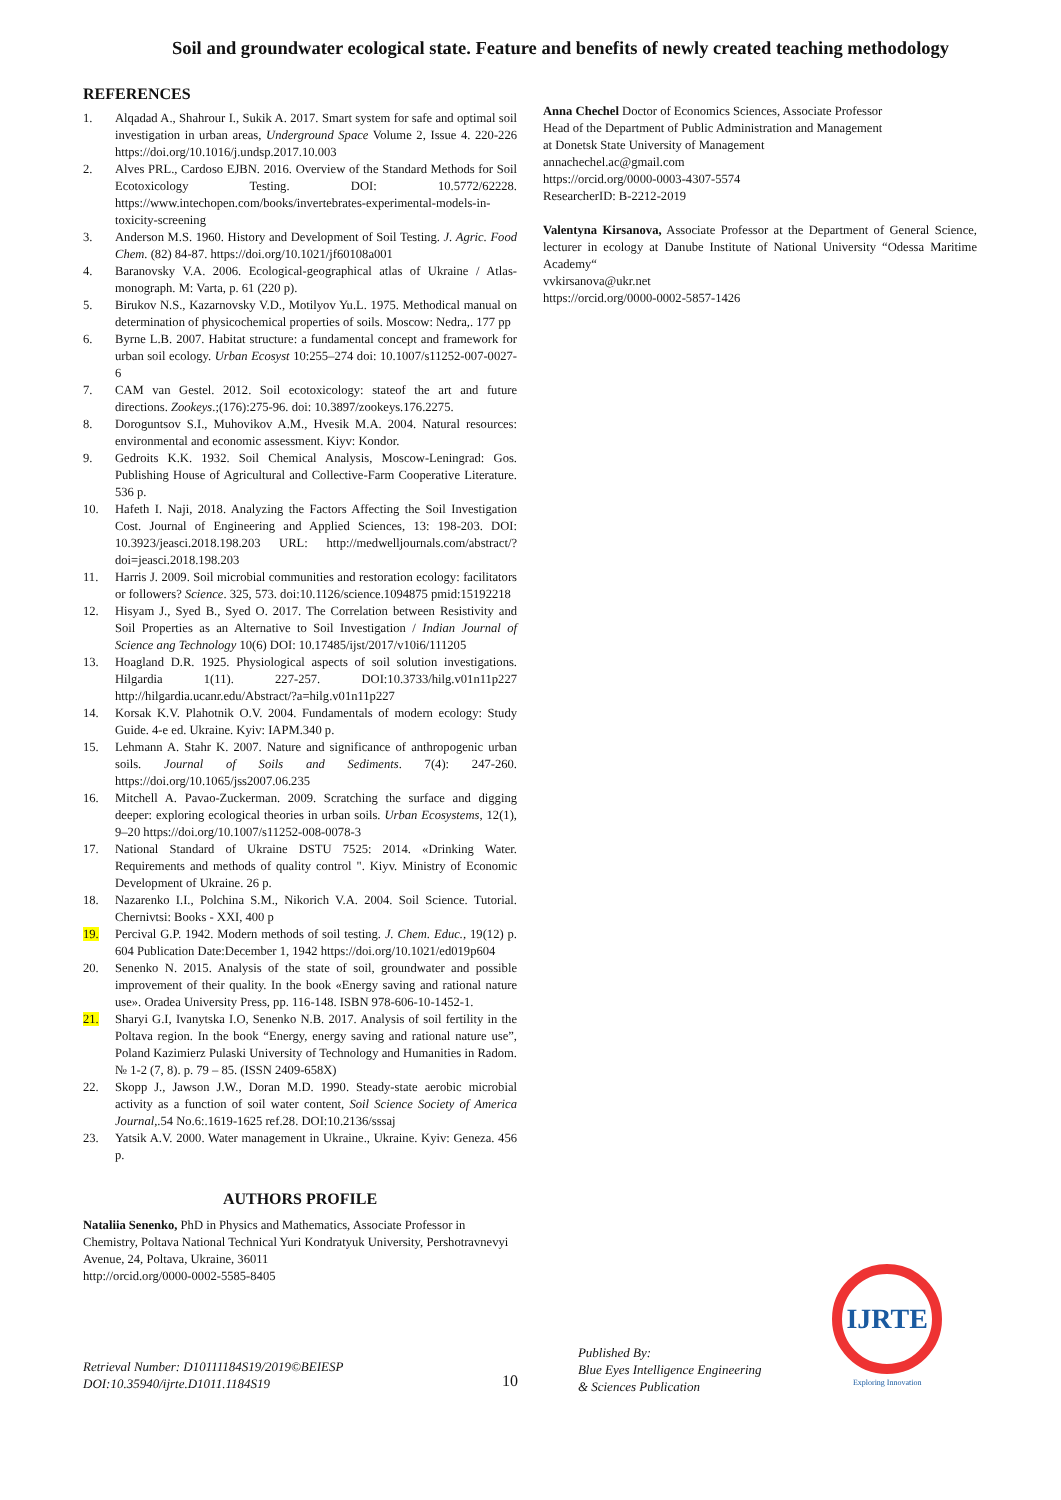Soil and groundwater ecological state. Feature and benefits of newly created teaching methodology
REFERENCES
1. Alqadad A., Shahrour I., Sukik A. 2017. Smart system for safe and optimal soil investigation in urban areas, Underground Space Volume 2, Issue 4. 220-226 https://doi.org/10.1016/j.undsp.2017.10.003
2. Alves PRL., Cardoso EJBN. 2016. Overview of the Standard Methods for Soil Ecotoxicology Testing. DOI: 10.5772/62228. https://www.intechopen.com/books/invertebrates-experimental-models-in-toxicity-screening
3. Anderson M.S. 1960. History and Development of Soil Testing. J. Agric. Food Chem. (82) 84-87. https://doi.org/10.1021/jf60108a001
4. Baranovsky V.A. 2006. Ecological-geographical atlas of Ukraine / Atlas-monograph. M: Varta, p. 61 (220 p).
5. Birukov N.S., Kazarnovsky V.D., Motilyov Yu.L. 1975. Methodical manual on determination of physicochemical properties of soils. Moscow: Nedra,. 177 pp
6. Byrne L.B. 2007. Habitat structure: a fundamental concept and framework for urban soil ecology. Urban Ecosyst 10:255–274 doi: 10.1007/s11252-007-0027-6
7. CAM van Gestel. 2012. Soil ecotoxicology: stateof the art and future directions. Zookeys.;(176):275-96. doi: 10.3897/zookeys.176.2275.
8. Doroguntsov S.I., Muhovikov A.M., Hvesik M.A. 2004. Natural resources: environmental and economic assessment. Kiyv: Kondor.
9. Gedroits K.K. 1932. Soil Chemical Analysis, Moscow-Leningrad: Gos. Publishing House of Agricultural and Collective-Farm Cooperative Literature. 536 p.
10. Hafeth I. Naji, 2018. Analyzing the Factors Affecting the Soil Investigation Cost. Journal of Engineering and Applied Sciences, 13: 198-203. DOI: 10.3923/jeasci.2018.198.203 URL: http://medwelljournals.com/abstract/?doi=jeasci.2018.198.203
11. Harris J. 2009. Soil microbial communities and restoration ecology: facilitators or followers? Science. 325, 573. doi:10.1126/science.1094875 pmid:15192218
12. Hisyam J., Syed B., Syed O. 2017. The Correlation between Resistivity and Soil Properties as an Alternative to Soil Investigation / Indian Journal of Science ang Technology 10(6) DOI: 10.17485/ijst/2017/v10i6/111205
13. Hoagland D.R. 1925. Physiological aspects of soil solution investigations. Hilgardia 1(11). 227-257. DOI:10.3733/hilg.v01n11p227 http://hilgardia.ucanr.edu/Abstract/?a=hilg.v01n11p227
14. Korsak K.V. Plahotnik O.V. 2004. Fundamentals of modern ecology: Study Guide. 4-e ed. Ukraine. Kyiv: IAPM.340 p.
15. Lehmann A. Stahr K. 2007. Nature and significance of anthropogenic urban soils. Journal of Soils and Sediments. 7(4): 247-260. https://doi.org/10.1065/jss2007.06.235
16. Mitchell A. Pavao-Zuckerman. 2009. Scratching the surface and digging deeper: exploring ecological theories in urban soils. Urban Ecosystems, 12(1), 9–20 https://doi.org/10.1007/s11252-008-0078-3
17. National Standard of Ukraine DSTU 7525: 2014. «Drinking Water. Requirements and methods of quality control ". Kiyv. Ministry of Economic Development of Ukraine. 26 p.
18. Nazarenko I.I., Polchina S.M., Nikorich V.A. 2004. Soil Science. Tutorial. Chernivtsi: Books - XXI, 400 p
19. Percival G.P. 1942. Modern methods of soil testing. J. Chem. Educ., 19(12) p. 604 Publication Date:December 1, 1942 https://doi.org/10.1021/ed019p604
20. Senenko N. 2015. Analysis of the state of soil, groundwater and possible improvement of their quality. In the book «Energy saving and rational nature use». Oradea University Press, pp. 116-148. ISBN 978-606-10-1452-1.
21. Sharyi G.I, Ivanytska I.O, Senenko N.B. 2017. Analysis of soil fertility in the Poltava region. In the book “Energy, energy saving and rational nature use”, Poland Kazimierz Pulaski University of Technology and Humanities in Radom. № 1-2 (7, 8). p. 79 – 85. (ISSN 2409-658X)
22. Skopp J., Jawson J.W., Doran M.D. 1990. Steady-state aerobic microbial activity as a function of soil water content, Soil Science Society of America Journal,.54 No.6:.1619-1625 ref.28. DOI:10.2136/sssaj
23. Yatsik A.V. 2000. Water management in Ukraine., Ukraine. Kyiv: Geneza. 456 p.
AUTHORS PROFILE
Nataliia Senenko, PhD in Physics and Mathematics, Associate Professor in Chemistry, Poltava National Technical Yuri Kondratyuk University, Pershotravnevyi Avenue, 24, Poltava, Ukraine, 36011
http://orcid.org/0000-0002-5585-8405
Anna Chechel Doctor of Economics Sciences, Associate Professor
Head of the Department of Public Administration and Management
at Donetsk State University of Management
annachechel.ac@gmail.com
https://orcid.org/0000-0003-4307-5574
ResearcherID: B-2212-2019
Valentyna Kirsanova, Associate Professor at the Department of General Science, lecturer in ecology at Danube Institute of National University “Odessa Maritime Academy“
vvkirsanova@ukr.net
https://orcid.org/0000-0002-5857-1426
Retrieval Number: D10111184S19/2019©BEIESP
DOI:10.35940/ijrte.D1011.1184S19
10
Published By:
Blue Eyes Intelligence Engineering
& Sciences Publication
IJRTE
Exploring Innovation